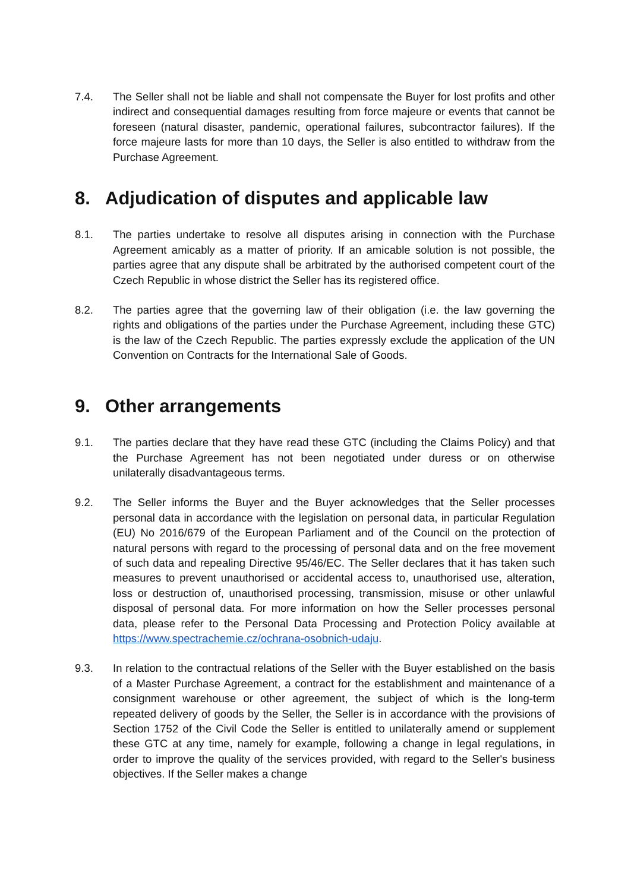7.4. The Seller shall not be liable and shall not compensate the Buyer for lost profits and other indirect and consequential damages resulting from force majeure or events that cannot be foreseen (natural disaster, pandemic, operational failures, subcontractor failures). If the force majeure lasts for more than 10 days, the Seller is also entitled to withdraw from the Purchase Agreement.
8. Adjudication of disputes and applicable law
8.1. The parties undertake to resolve all disputes arising in connection with the Purchase Agreement amicably as a matter of priority. If an amicable solution is not possible, the parties agree that any dispute shall be arbitrated by the authorised competent court of the Czech Republic in whose district the Seller has its registered office.
8.2. The parties agree that the governing law of their obligation (i.e. the law governing the rights and obligations of the parties under the Purchase Agreement, including these GTC) is the law of the Czech Republic. The parties expressly exclude the application of the UN Convention on Contracts for the International Sale of Goods.
9. Other arrangements
9.1. The parties declare that they have read these GTC (including the Claims Policy) and that the Purchase Agreement has not been negotiated under duress or on otherwise unilaterally disadvantageous terms.
9.2. The Seller informs the Buyer and the Buyer acknowledges that the Seller processes personal data in accordance with the legislation on personal data, in particular Regulation (EU) No 2016/679 of the European Parliament and of the Council on the protection of natural persons with regard to the processing of personal data and on the free movement of such data and repealing Directive 95/46/EC. The Seller declares that it has taken such measures to prevent unauthorised or accidental access to, unauthorised use, alteration, loss or destruction of, unauthorised processing, transmission, misuse or other unlawful disposal of personal data. For more information on how the Seller processes personal data, please refer to the Personal Data Processing and Protection Policy available at https://www.spectrachemie.cz/ochrana-osobnich-udaju.
9.3. In relation to the contractual relations of the Seller with the Buyer established on the basis of a Master Purchase Agreement, a contract for the establishment and maintenance of a consignment warehouse or other agreement, the subject of which is the long-term repeated delivery of goods by the Seller, the Seller is in accordance with the provisions of Section 1752 of the Civil Code the Seller is entitled to unilaterally amend or supplement these GTC at any time, namely for example, following a change in legal regulations, in order to improve the quality of the services provided, with regard to the Seller's business objectives. If the Seller makes a change